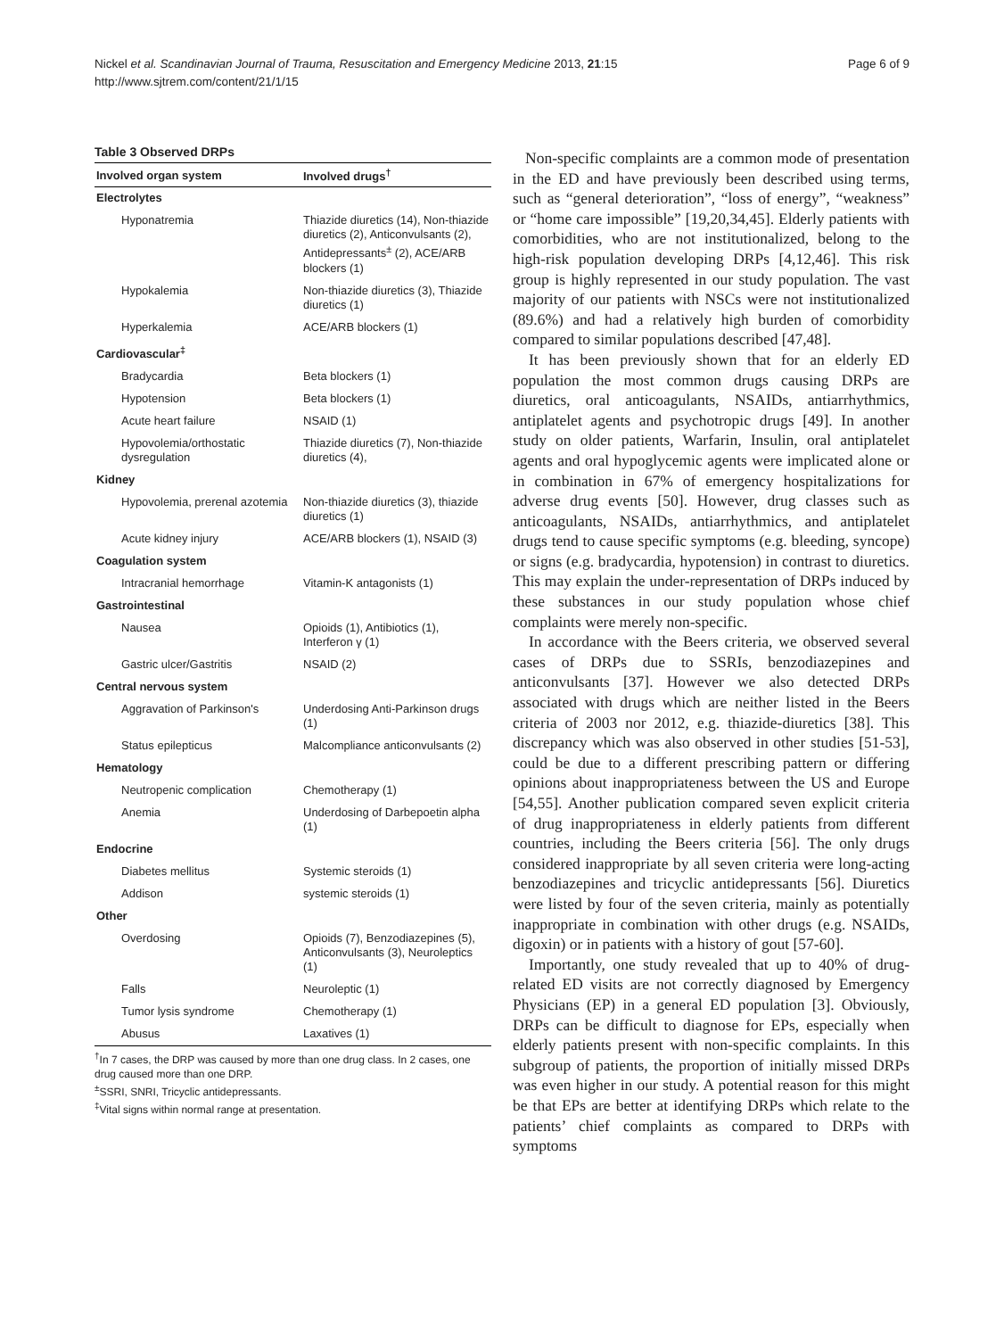Nickel et al. Scandinavian Journal of Trauma, Resuscitation and Emergency Medicine 2013, 21:15
http://www.sjtrem.com/content/21/1/15
Page 6 of 9
Table 3 Observed DRPs
| Involved organ system | Involved drugs<sup>†</sup> |
| --- | --- |
| Electrolytes | |
| Hyponatremia | Thiazide diuretics (14), Non-thiazide diuretics (2), Anticonvulsants (2), Antidepressants<sup>±</sup> (2), ACE/ARB blockers (1) |
| Hypokalemia | Non-thiazide diuretics (3), Thiazide diuretics (1) |
| Hyperkalemia | ACE/ARB blockers (1) |
| Cardiovascular<sup>‡</sup> | |
| Bradycardia | Beta blockers (1) |
| Hypotension | Beta blockers (1) |
| Acute heart failure | NSAID (1) |
| Hypovolemia/orthostatic dysregulation | Thiazide diuretics (7), Non-thiazide diuretics (4), |
| Kidney | |
| Hypovolemia, prerenal azotemia | Non-thiazide diuretics (3), thiazide diuretics (1) |
| Acute kidney injury | ACE/ARB blockers (1), NSAID (3) |
| Coagulation system | |
| Intracranial hemorrhage | Vitamin-K antagonists (1) |
| Gastrointestinal | |
| Nausea | Opioids (1), Antibiotics (1), Interferon γ (1) |
| Gastric ulcer/Gastritis | NSAID (2) |
| Central nervous system | |
| Aggravation of Parkinson's | Underdosing Anti-Parkinson drugs (1) |
| Status epilepticus | Malcompliance anticonvulsants (2) |
| Hematology | |
| Neutropenic complication | Chemotherapy (1) |
| Anemia | Underdosing of Darbepoetin alpha (1) |
| Endocrine | |
| Diabetes mellitus | Systemic steroids (1) |
| Addison | systemic steroids (1) |
| Other | |
| Overdosing | Opioids (7), Benzodiazepines (5), Anticonvulsants (3), Neuroleptics (1) |
| Falls | Neuroleptic (1) |
| Tumor lysis syndrome | Chemotherapy (1) |
| Abusus | Laxatives (1) |
<sup>†</sup> In 7 cases, the DRP was caused by more than one drug class. In 2 cases, one drug caused more than one DRP.
<sup>±</sup>SSRI, SNRI, Tricyclic antidepressants.
<sup>‡</sup> Vital signs within normal range at presentation.
Non-specific complaints are a common mode of presentation in the ED and have previously been described using terms, such as “general deterioration”, “loss of energy”, “weakness” or “home care impossible” [19,20,34,45]. Elderly patients with comorbidities, who are not institutionalized, belong to the high-risk population developing DRPs [4,12,46]. This risk group is highly represented in our study population. The vast majority of our patients with NSCs were not institutionalized (89.6%) and had a relatively high burden of comorbidity compared to similar populations described [47,48].
It has been previously shown that for an elderly ED population the most common drugs causing DRPs are diuretics, oral anticoagulants, NSAIDs, antiarrhythmics, antiplatelet agents and psychotropic drugs [49]. In another study on older patients, Warfarin, Insulin, oral antiplatelet agents and oral hypoglycemic agents were implicated alone or in combination in 67% of emergency hospitalizations for adverse drug events [50]. However, drug classes such as anticoagulants, NSAIDs, antiarrhythmics, and antiplatelet drugs tend to cause specific symptoms (e.g. bleeding, syncope) or signs (e.g. bradycardia, hypotension) in contrast to diuretics. This may explain the under-representation of DRPs induced by these substances in our study population whose chief complaints were merely non-specific.
In accordance with the Beers criteria, we observed several cases of DRPs due to SSRIs, benzodiazepines and anticonvulsants [37]. However we also detected DRPs associated with drugs which are neither listed in the Beers criteria of 2003 nor 2012, e.g. thiazide-diuretics [38]. This discrepancy which was also observed in other studies [51-53], could be due to a different prescribing pattern or differing opinions about inappropriateness between the US and Europe [54,55]. Another publication compared seven explicit criteria of drug inappropriateness in elderly patients from different countries, including the Beers criteria [56]. The only drugs considered inappropriate by all seven criteria were long-acting benzodiazepines and tricyclic antidepressants [56]. Diuretics were listed by four of the seven criteria, mainly as potentially inappropriate in combination with other drugs (e.g. NSAIDs, digoxin) or in patients with a history of gout [57-60].
Importantly, one study revealed that up to 40% of drug-related ED visits are not correctly diagnosed by Emergency Physicians (EP) in a general ED population [3]. Obviously, DRPs can be difficult to diagnose for EPs, especially when elderly patients present with non-specific complaints. In this subgroup of patients, the proportion of initially missed DRPs was even higher in our study. A potential reason for this might be that EPs are better at identifying DRPs which relate to the patients’ chief complaints as compared to DRPs with symptoms